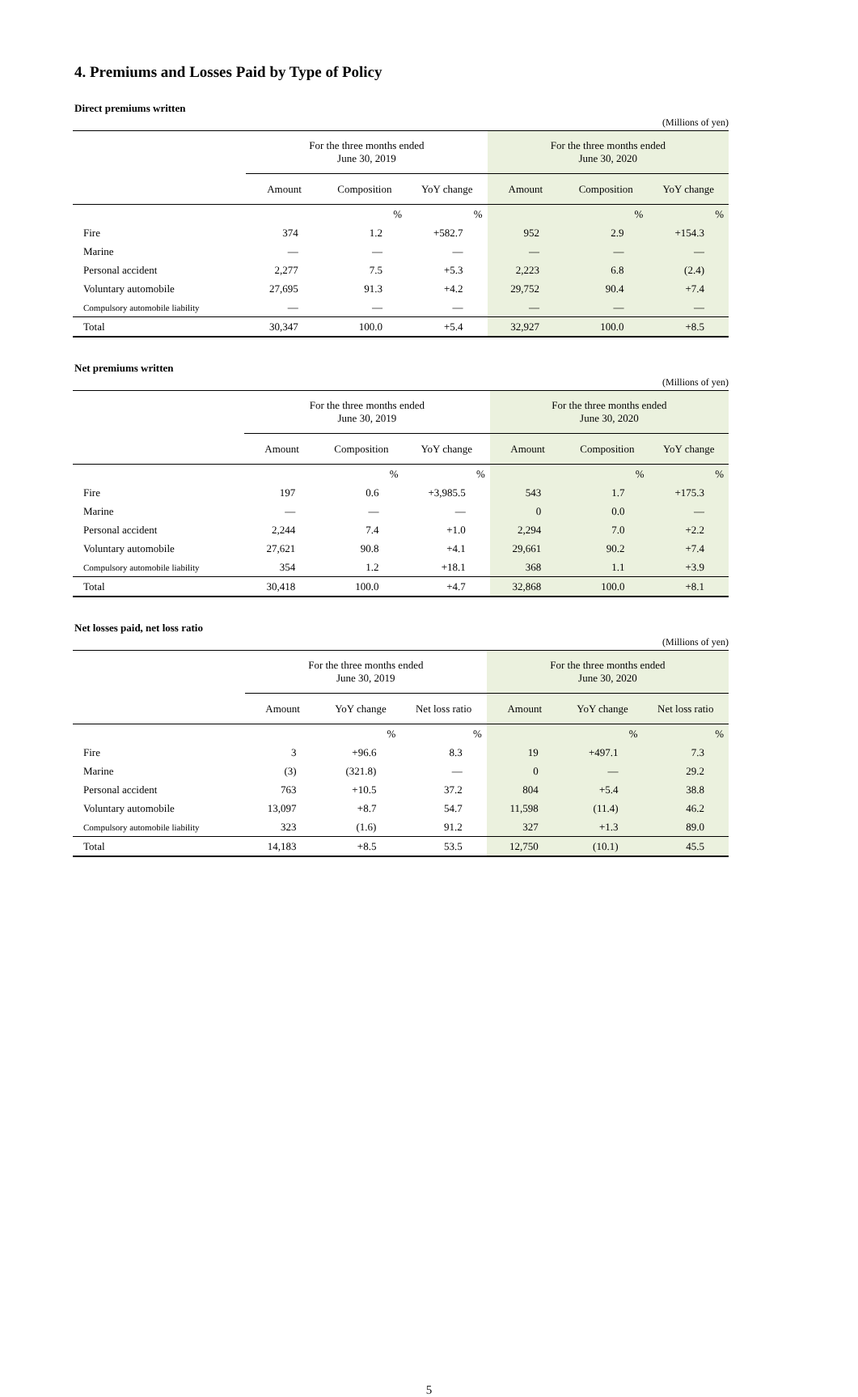4. Premiums and Losses Paid by Type of Policy
Direct premiums written
(Millions of yen)
| | For the three months ended June 30, 2019 | | | For the three months ended June 30, 2020 | | |
| --- | --- | --- | --- | --- | --- | --- |
| | Amount | Composition | YoY change | Amount | Composition | YoY change |
| | | % | % | | % | % |
| Fire | 374 | 1.2 | +582.7 | 952 | 2.9 | +154.3 |
| Marine | ― | ― | ― | ― | ― | ― |
| Personal accident | 2,277 | 7.5 | +5.3 | 2,223 | 6.8 | (2.4) |
| Voluntary automobile | 27,695 | 91.3 | +4.2 | 29,752 | 90.4 | +7.4 |
| Compulsory automobile liability | ― | ― | ― | ― | ― | ― |
| Total | 30,347 | 100.0 | +5.4 | 32,927 | 100.0 | +8.5 |
Net premiums written
(Millions of yen)
| | For the three months ended June 30, 2019 | | | For the three months ended June 30, 2020 | | |
| --- | --- | --- | --- | --- | --- | --- |
| | Amount | Composition | YoY change | Amount | Composition | YoY change |
| | | % | % | | % | % |
| Fire | 197 | 0.6 | +3,985.5 | 543 | 1.7 | +175.3 |
| Marine | ― | ― | ― | 0 | 0.0 | ― |
| Personal accident | 2,244 | 7.4 | +1.0 | 2,294 | 7.0 | +2.2 |
| Voluntary automobile | 27,621 | 90.8 | +4.1 | 29,661 | 90.2 | +7.4 |
| Compulsory automobile liability | 354 | 1.2 | +18.1 | 368 | 1.1 | +3.9 |
| Total | 30,418 | 100.0 | +4.7 | 32,868 | 100.0 | +8.1 |
Net losses paid, net loss ratio
(Millions of yen)
| | For the three months ended June 30, 2019 | | | For the three months ended June 30, 2020 | | |
| --- | --- | --- | --- | --- | --- | --- |
| | Amount | YoY change | Net loss ratio | Amount | YoY change | Net loss ratio |
| | | % | % | | % | % |
| Fire | 3 | +96.6 | 8.3 | 19 | +497.1 | 7.3 |
| Marine | (3) | (321.8) | ― | 0 | ― | 29.2 |
| Personal accident | 763 | +10.5 | 37.2 | 804 | +5.4 | 38.8 |
| Voluntary automobile | 13,097 | +8.7 | 54.7 | 11,598 | (11.4) | 46.2 |
| Compulsory automobile liability | 323 | (1.6) | 91.2 | 327 | +1.3 | 89.0 |
| Total | 14,183 | +8.5 | 53.5 | 12,750 | (10.1) | 45.5 |
5